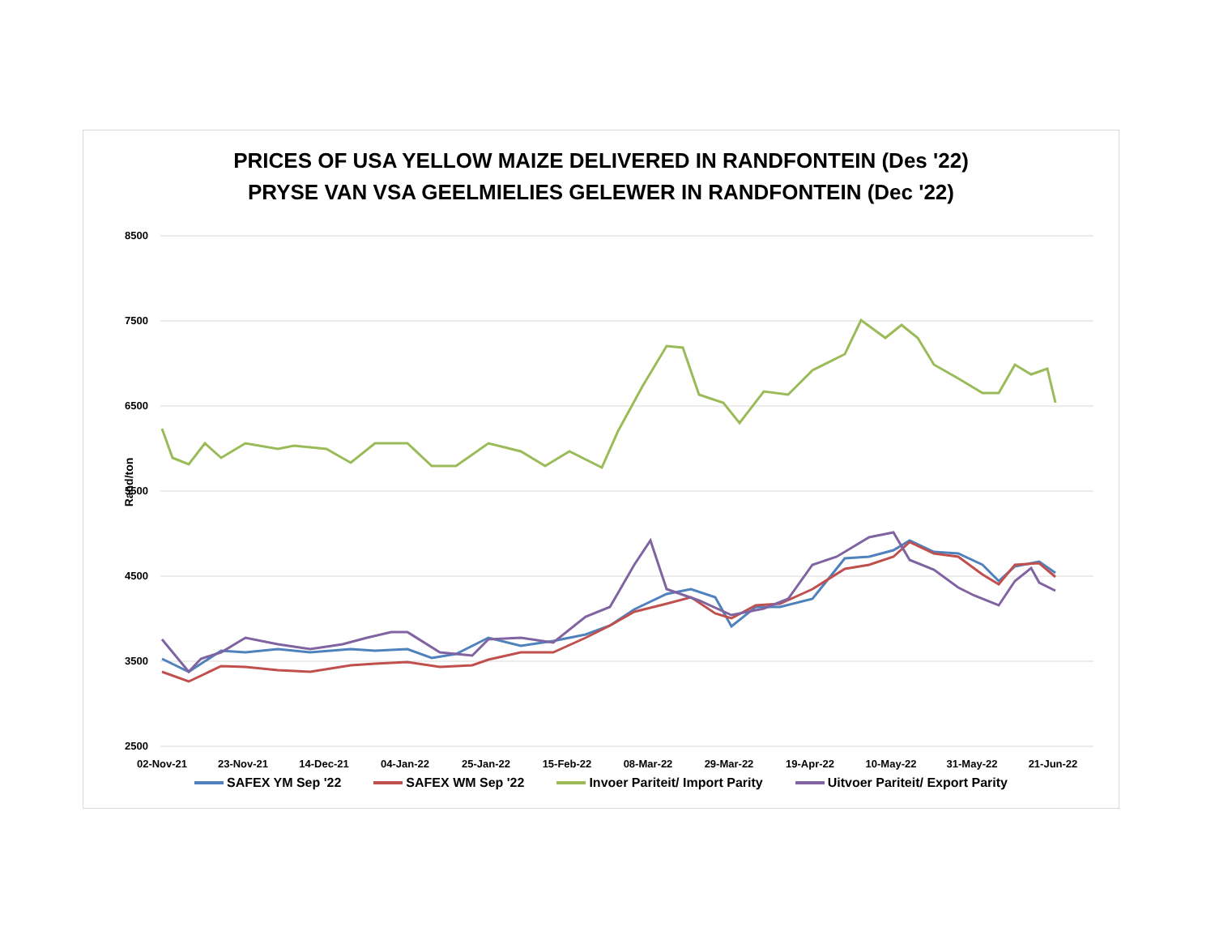PRICES OF USA YELLOW MAIZE DELIVERED IN RANDFONTEIN (Des '22)
PRYSE VAN VSA GEELMIELIES GELEWER IN RANDFONTEIN (Dec '22)
Rand/ton
8500
7500
6500
5500
4500
3500
2500
02-Nov-21
23-Nov-21
14-Dec-21
04-Jan-22
25-Jan-22
15-Feb-22
08-Mar-22
29-Mar-22
19-Apr-22
10-May-22
31-May-22
21-Jun-22
SAFEX YM Sep '22 SAFEX WM Sep '22 Invoer Pariteit/ Import Parity Uitvoer Pariteit/ Export Parity